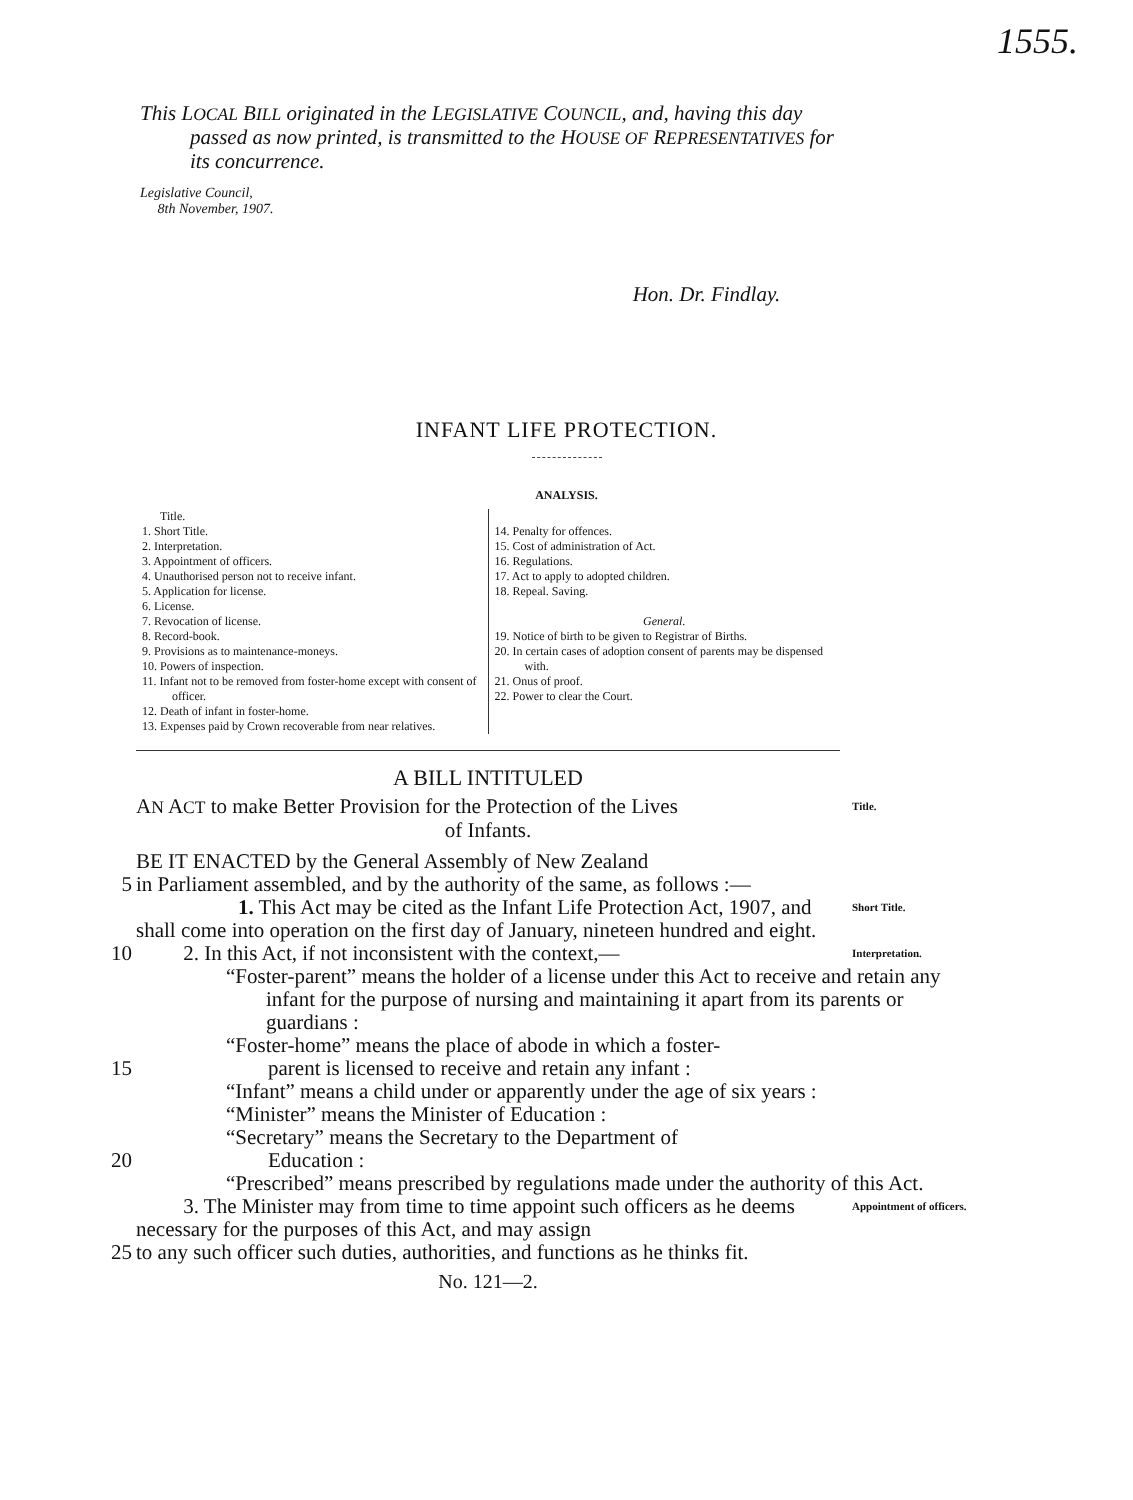1555.
This LOCAL BILL originated in the LEGISLATIVE COUNCIL, and, having this day passed as now printed, is transmitted to the HOUSE OF REPRESENTATIVES for its concurrence.
Legislative Council,
8th November, 1907.
Hon. Dr. Findlay.
INFANT LIFE PROTECTION.
ANALYSIS.
Title.
1. Short Title.
2. Interpretation.
3. Appointment of officers.
4. Unauthorised person not to receive infant.
5. Application for license.
6. License.
7. Revocation of license.
8. Record-book.
9. Provisions as to maintenance-moneys.
10. Powers of inspection.
11. Infant not to be removed from foster-home except with consent of officer.
12. Death of infant in foster-home.
13. Expenses paid by Crown recoverable from near relatives.
14. Penalty for offences.
15. Cost of administration of Act.
16. Regulations.
17. Act to apply to adopted children.
18. Repeal. Saving.
General.
19. Notice of birth to be given to Registrar of Births.
20. In certain cases of adoption consent of parents may be dispensed with.
21. Onus of proof.
22. Power to clear the Court.
A BILL INTITULED
AN ACT to make Better Provision for the Protection of the Lives
of Infants.
Title.
BE IT ENACTED by the General Assembly of New Zealand
5 in Parliament assembled, and by the authority of the same, as follows :—
1. This Act may be cited as the Infant Life Protection Act, 1907, and shall come into operation on the first day of January, nineteen hundred and eight.
Short Title.
10 2. In this Act, if not inconsistent with the context,—
Interpretation.
“Foster-parent” means the holder of a license under this Act to receive and retain any infant for the purpose of nursing and maintaining it apart from its parents or guardians :
“Foster-home” means the place of abode in which a foster-
15 parent is licensed to receive and retain any infant :
“Infant” means a child under or apparently under the age of six years :
“Minister” means the Minister of Education :
“Secretary” means the Secretary to the Department of
20 Education :
“Prescribed” means prescribed by regulations made under the authority of this Act.
3. The Minister may from time to time appoint such officers as he deems necessary for the purposes of this Act, and may assign
Appointment of officers.
25 to any such officer such duties, authorities, and functions as he thinks fit.
No. 121—2.